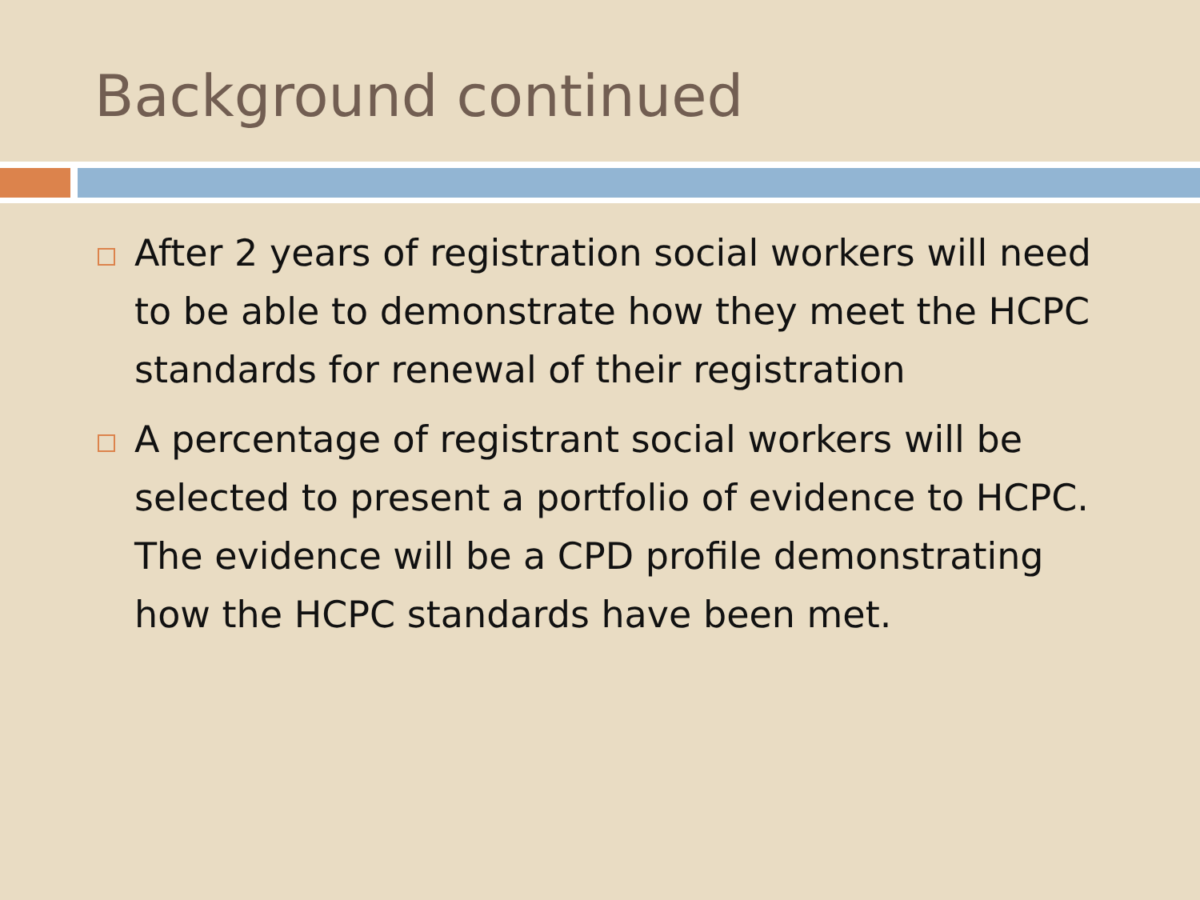Background continued
After 2 years of registration social workers will need to be able to demonstrate how they meet the HCPC standards for renewal of their registration
A percentage of registrant social workers will be selected to present a portfolio of evidence to HCPC. The evidence will be a CPD profile demonstrating how the HCPC standards have been met.